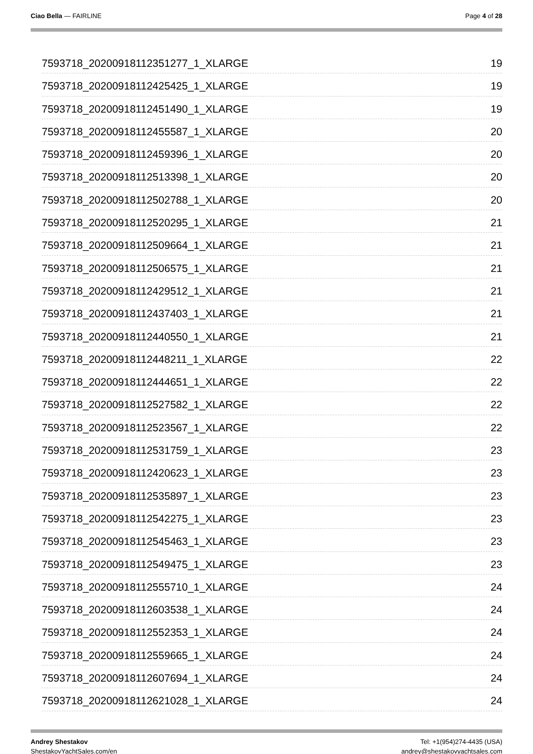Ciao Bella — FAIRLINE Page 4 of 28
7593718_20200918112351277_1_XLARGE 19
7593718_20200918112425425_1_XLARGE 19
7593718_20200918112451490_1_XLARGE 19
7593718_20200918112455587_1_XLARGE 20
7593718_20200918112459396_1_XLARGE 20
7593718_20200918112513398_1_XLARGE 20
7593718_20200918112502788_1_XLARGE 20
7593718_20200918112520295_1_XLARGE 21
7593718_20200918112509664_1_XLARGE 21
7593718_20200918112506575_1_XLARGE 21
7593718_20200918112429512_1_XLARGE 21
7593718_20200918112437403_1_XLARGE 21
7593718_20200918112440550_1_XLARGE 21
7593718_20200918112448211_1_XLARGE 22
7593718_20200918112444651_1_XLARGE 22
7593718_20200918112527582_1_XLARGE 22
7593718_20200918112523567_1_XLARGE 22
7593718_20200918112531759_1_XLARGE 23
7593718_20200918112420623_1_XLARGE 23
7593718_20200918112535897_1_XLARGE 23
7593718_20200918112542275_1_XLARGE 23
7593718_20200918112545463_1_XLARGE 23
7593718_20200918112549475_1_XLARGE 23
7593718_20200918112555710_1_XLARGE 24
7593718_20200918112603538_1_XLARGE 24
7593718_20200918112552353_1_XLARGE 24
7593718_20200918112559665_1_XLARGE 24
7593718_20200918112607694_1_XLARGE 24
7593718_20200918112621028_1_XLARGE 24
Andrey Shestakov
ShestakovYachtSales.com/en
Tel: +1(954)274-4435 (USA)
andrey@shestakovyachtsales.com